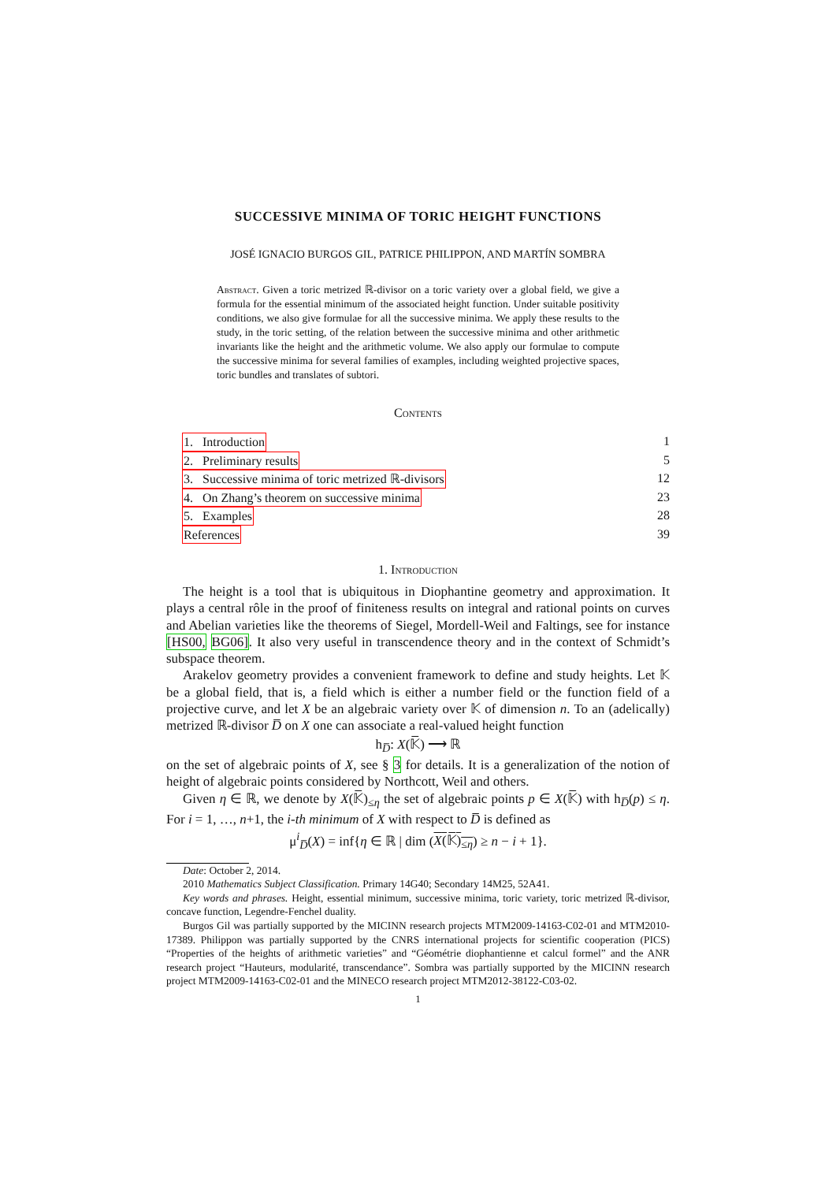SUCCESSIVE MINIMA OF TORIC HEIGHT FUNCTIONS
JOSÉ IGNACIO BURGOS GIL, PATRICE PHILIPPON, AND MARTÍN SOMBRA
Abstract. Given a toric metrized ℝ-divisor on a toric variety over a global field, we give a formula for the essential minimum of the associated height function. Under suitable positivity conditions, we also give formulae for all the successive minima. We apply these results to the study, in the toric setting, of the relation between the successive minima and other arithmetic invariants like the height and the arithmetic volume. We also apply our formulae to compute the successive minima for several families of examples, including weighted projective spaces, toric bundles and translates of subtori.
Contents
1. Introduction 1
2. Preliminary results 5
3. Successive minima of toric metrized ℝ-divisors 12
4. On Zhang’s theorem on successive minima 23
5. Examples 28
References 39
1. Introduction
The height is a tool that is ubiquitous in Diophantine geometry and approximation. It plays a central rôle in the proof of finiteness results on integral and rational points on curves and Abelian varieties like the theorems of Siegel, Mordell-Weil and Faltings, see for instance [HS00, BG06]. It also very useful in transcendence theory and in the context of Schmidt’s subspace theorem.
Arakelov geometry provides a convenient framework to define and study heights. Let 𝕂 be a global field, that is, a field which is either a number field or the function field of a projective curve, and let X be an algebraic variety over 𝕂 of dimension n. To an (adelically) metrized ℝ-divisor D̅ on X one can associate a real-valued height function
h<sub>D̅</sub>: X(𝕂̅) ⟶ ℝ
on the set of algebraic points of X, see § 3 for details. It is a generalization of the notion of height of algebraic points considered by Northcott, Weil and others.
Given η ∈ ℝ, we denote by X(𝕂̅)<sub>≤η</sub> the set of algebraic points p ∈ X(𝕂̅) with h<sub>D̅</sub>(p) ≤ η. For i = 1, …, n+1, the i-th minimum of X with respect to D̅ is defined as
μ<sup>i</sup><sub>D̅</sub>(X) = inf{η ∈ ℝ | dim (X(𝕂̅)<sub>≤η</sub>) ≥ n − i + 1}.
Date: October 2, 2014.
2010 Mathematics Subject Classification. Primary 14G40; Secondary 14M25, 52A41.
Key words and phrases. Height, essential minimum, successive minima, toric variety, toric metrized ℝ-divisor, concave function, Legendre-Fenchel duality.
Burgos Gil was partially supported by the MICINN research projects MTM2009-14163-C02-01 and MTM2010-17389. Philippon was partially supported by the CNRS international projects for scientific cooperation (PICS) “Properties of the heights of arithmetic varieties” and “Géométrie diophantienne et calcul formel” and the ANR research project “Hauteurs, modularité, transcendance”. Sombra was partially supported by the MICINN research project MTM2009-14163-C02-01 and the MINECO research project MTM2012-38122-C03-02.
1